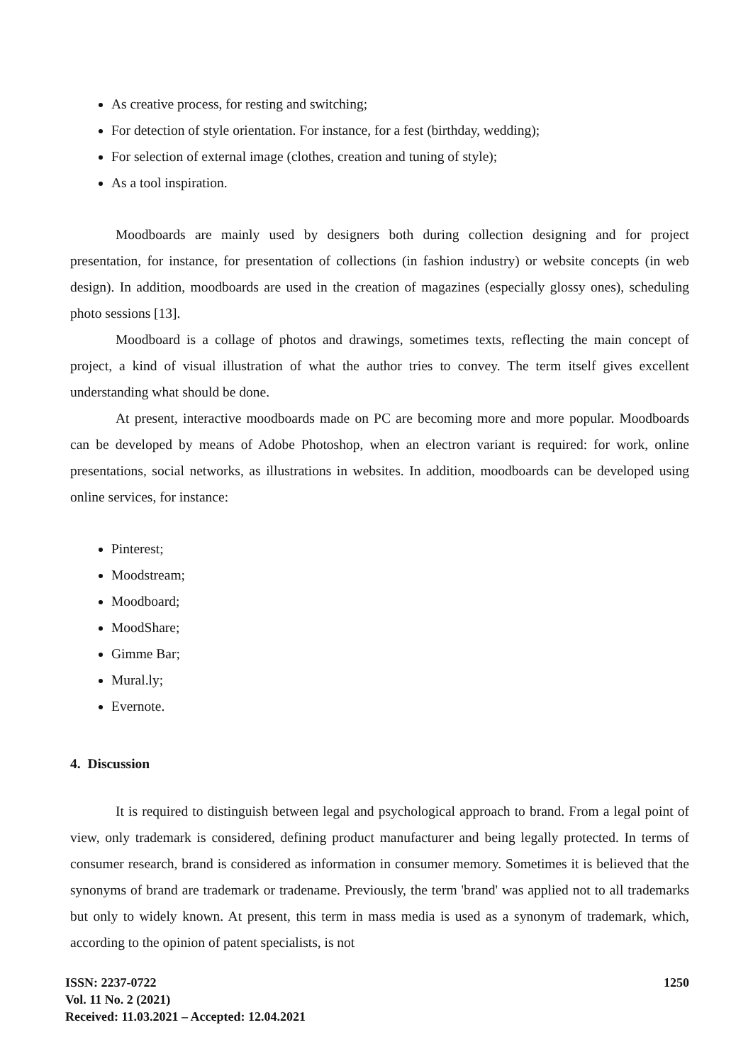As creative process, for resting and switching;
For detection of style orientation. For instance, for a fest (birthday, wedding);
For selection of external image (clothes, creation and tuning of style);
As a tool inspiration.
Moodboards are mainly used by designers both during collection designing and for project presentation, for instance, for presentation of collections (in fashion industry) or website concepts (in web design). In addition, moodboards are used in the creation of magazines (especially glossy ones), scheduling photo sessions [13].
Moodboard is a collage of photos and drawings, sometimes texts, reflecting the main concept of project, a kind of visual illustration of what the author tries to convey. The term itself gives excellent understanding what should be done.
At present, interactive moodboards made on PC are becoming more and more popular. Moodboards can be developed by means of Adobe Photoshop, when an electron variant is required: for work, online presentations, social networks, as illustrations in websites. In addition, moodboards can be developed using online services, for instance:
Pinterest;
Moodstream;
Moodboard;
MoodShare;
Gimme Bar;
Mural.ly;
Evernote.
4. Discussion
It is required to distinguish between legal and psychological approach to brand. From a legal point of view, only trademark is considered, defining product manufacturer and being legally protected. In terms of consumer research, brand is considered as information in consumer memory. Sometimes it is believed that the synonyms of brand are trademark or tradename. Previously, the term 'brand' was applied not to all trademarks but only to widely known. At present, this term in mass media is used as a synonym of trademark, which, according to the opinion of patent specialists, is not
ISSN: 2237-0722
Vol. 11 No. 2 (2021)
Received: 11.03.2021 – Accepted: 12.04.2021
1250